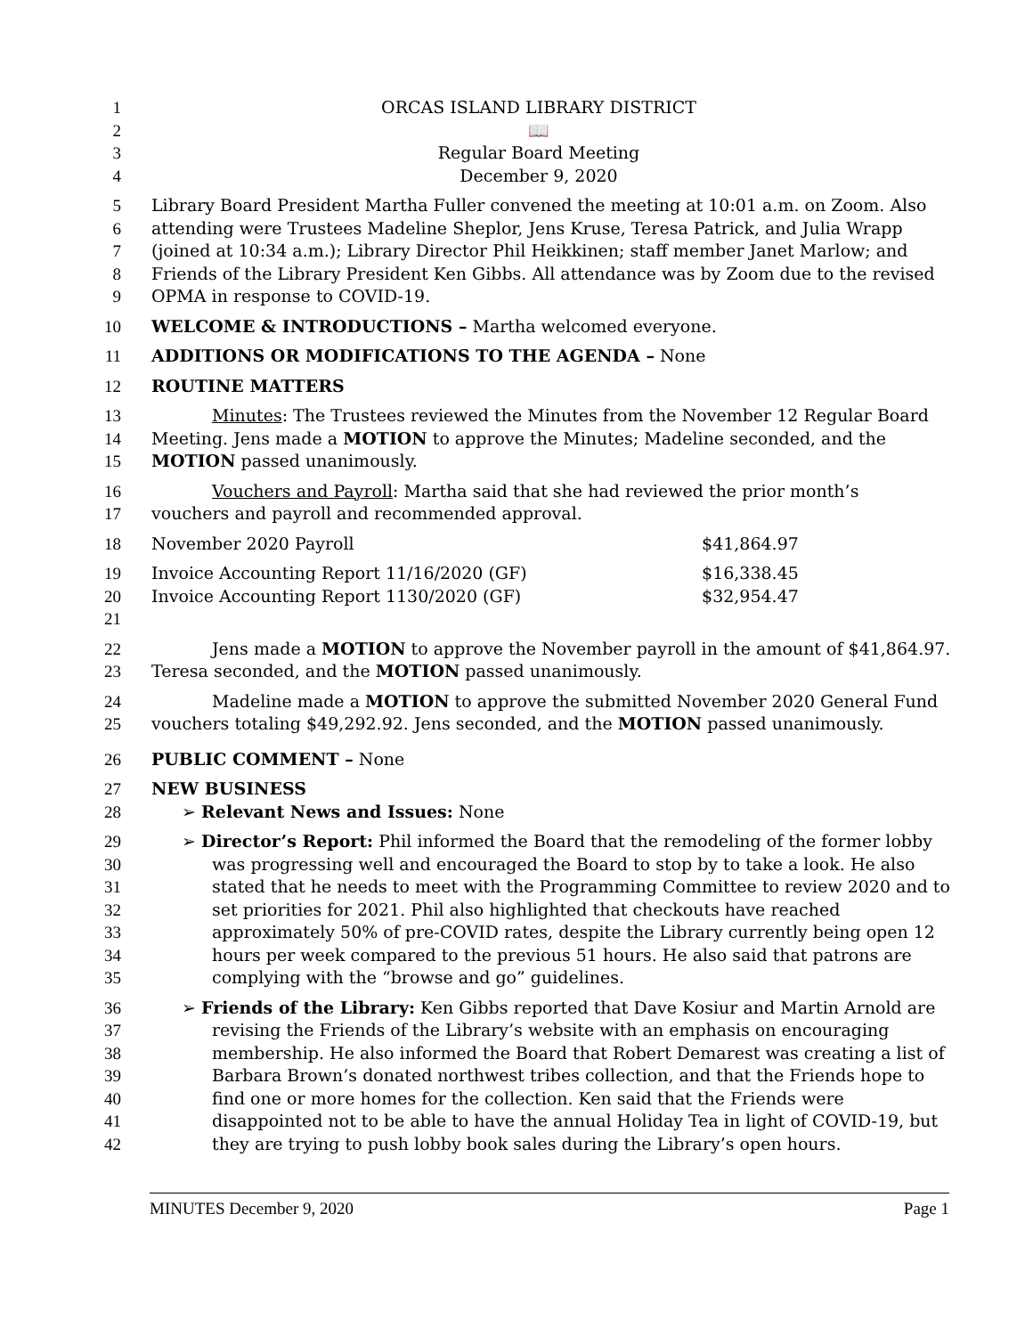1 ORCAS ISLAND LIBRARY DISTRICT
2 📖
3 Regular Board Meeting
4 December 9, 2020
5 Library Board President Martha Fuller convened the meeting at 10:01 a.m. on Zoom. Also
6 attending were Trustees Madeline Sheplor, Jens Kruse, Teresa Patrick, and Julia Wrapp
7 (joined at 10:34 a.m.); Library Director Phil Heikkinen; staff member Janet Marlow; and
8 Friends of the Library President Ken Gibbs. All attendance was by Zoom due to the revised
9 OPMA in response to COVID-19.
10 WELCOME & INTRODUCTIONS – Martha welcomed everyone.
11 ADDITIONS OR MODIFICATIONS TO THE AGENDA – None
12 ROUTINE MATTERS
13 Minutes: The Trustees reviewed the Minutes from the November 12 Regular Board
14 Meeting. Jens made a MOTION to approve the Minutes; Madeline seconded, and the
15 MOTION passed unanimously.
16 Vouchers and Payroll: Martha said that she had reviewed the prior month’s
17 vouchers and payroll and recommended approval.
18 November 2020 Payroll $41,864.97
19 Invoice Accounting Report 11/16/2020 (GF) $16,338.45
20 Invoice Accounting Report 1130/2020 (GF) $32,954.47
21
22 Jens made a MOTION to approve the November payroll in the amount of $41,864.97.
23 Teresa seconded, and the MOTION passed unanimously.
24 Madeline made a MOTION to approve the submitted November 2020 General Fund
25 vouchers totaling $49,292.92. Jens seconded, and the MOTION passed unanimously.
26 PUBLIC COMMENT – None
27 NEW BUSINESS
28 ➢ Relevant News and Issues: None
29 ➢ Director’s Report: Phil informed the Board that the remodeling of the former lobby
30 was progressing well and encouraged the Board to stop by to take a look. He also
31 stated that he needs to meet with the Programming Committee to review 2020 and to
32 set priorities for 2021. Phil also highlighted that checkouts have reached
33 approximately 50% of pre-COVID rates, despite the Library currently being open 12
34 hours per week compared to the previous 51 hours. He also said that patrons are
35 complying with the “browse and go” guidelines.
36 ➢ Friends of the Library: Ken Gibbs reported that Dave Kosiur and Martin Arnold are
37 revising the Friends of the Library’s website with an emphasis on encouraging
38 membership. He also informed the Board that Robert Demarest was creating a list of
39 Barbara Brown’s donated northwest tribes collection, and that the Friends hope to
40 find one or more homes for the collection. Ken said that the Friends were
41 disappointed not to be able to have the annual Holiday Tea in light of COVID-19, but
42 they are trying to push lobby book sales during the Library’s open hours.
MINUTES December 9, 2020 Page 1